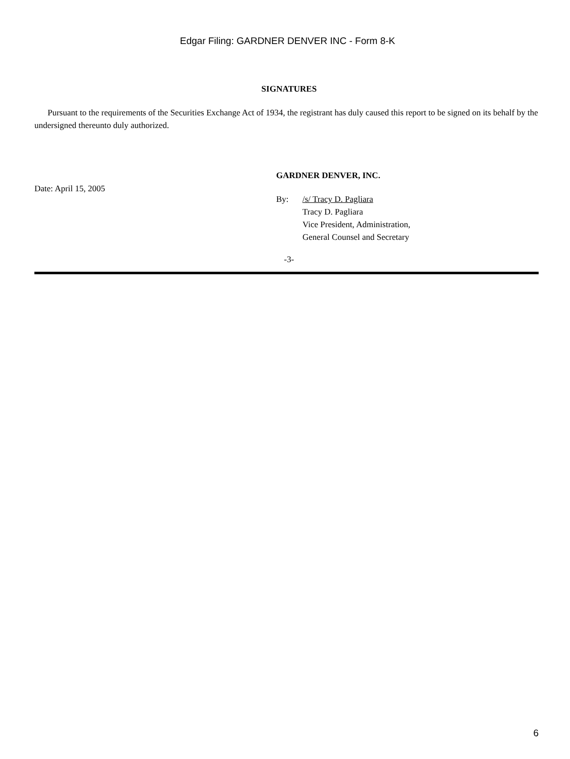Edgar Filing: GARDNER DENVER INC - Form 8-K
SIGNATURES
Pursuant to the requirements of the Securities Exchange Act of 1934, the registrant has duly caused this report to be signed on its behalf by the undersigned thereunto duly authorized.
Date: April 15, 2005
GARDNER DENVER, INC.
By: /s/ Tracy D. Pagliara
Tracy D. Pagliara
Vice President, Administration,
General Counsel and Secretary
-3-
6